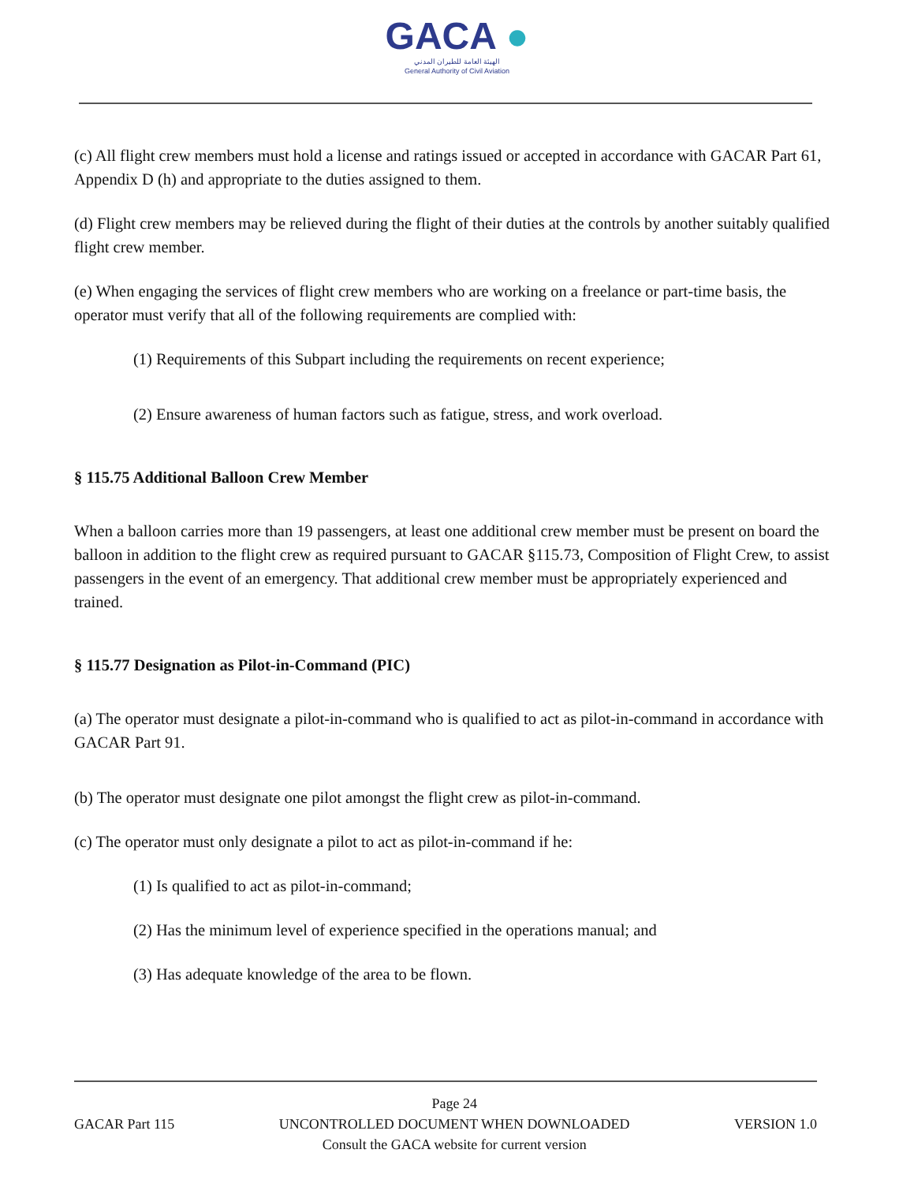GACA ●
الهيئة العامة للطيران المدني
General Authority of Civil Aviation
(c) All flight crew members must hold a license and ratings issued or accepted in accordance with GACAR Part 61, Appendix D (h) and appropriate to the duties assigned to them.
(d) Flight crew members may be relieved during the flight of their duties at the controls by another suitably qualified flight crew member.
(e) When engaging the services of flight crew members who are working on a freelance or part-time basis, the operator must verify that all of the following requirements are complied with:
(1) Requirements of this Subpart including the requirements on recent experience;
(2) Ensure awareness of human factors such as fatigue, stress, and work overload.
§ 115.75 Additional Balloon Crew Member
When a balloon carries more than 19 passengers, at least one additional crew member must be present on board the balloon in addition to the flight crew as required pursuant to GACAR §115.73, Composition of Flight Crew, to assist passengers in the event of an emergency. That additional crew member must be appropriately experienced and trained.
§ 115.77 Designation as Pilot-in-Command (PIC)
(a) The operator must designate a pilot-in-command who is qualified to act as pilot-in-command in accordance with GACAR Part 91.
(b) The operator must designate one pilot amongst the flight crew as pilot-in-command.
(c) The operator must only designate a pilot to act as pilot-in-command if he:
(1) Is qualified to act as pilot-in-command;
(2) Has the minimum level of experience specified in the operations manual; and
(3) Has adequate knowledge of the area to be flown.
GACAR Part 115 Page 24
UNCONTROLLED DOCUMENT WHEN DOWNLOADED
Consult the GACA website for current version VERSION 1.0